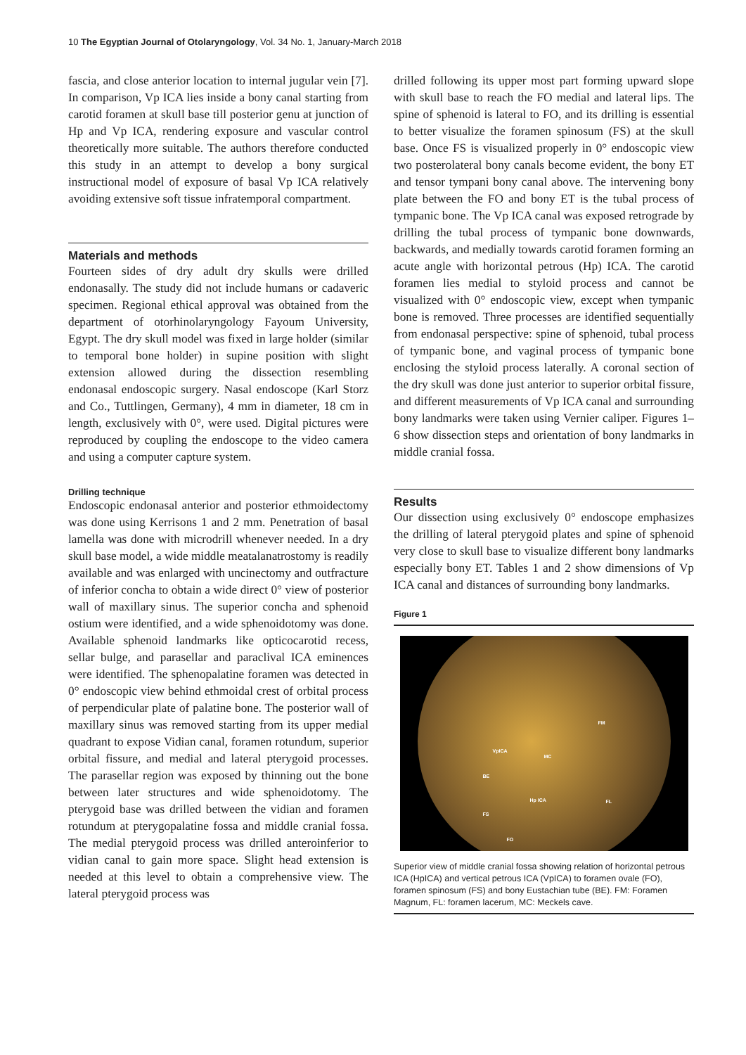10 The Egyptian Journal of Otolaryngology, Vol. 34 No. 1, January-March 2018
fascia, and close anterior location to internal jugular vein [7]. In comparison, Vp ICA lies inside a bony canal starting from carotid foramen at skull base till posterior genu at junction of Hp and Vp ICA, rendering exposure and vascular control theoretically more suitable. The authors therefore conducted this study in an attempt to develop a bony surgical instructional model of exposure of basal Vp ICA relatively avoiding extensive soft tissue infratemporal compartment.
Materials and methods
Fourteen sides of dry adult dry skulls were drilled endonasally. The study did not include humans or cadaveric specimen. Regional ethical approval was obtained from the department of otorhinolaryngology Fayoum University, Egypt. The dry skull model was fixed in large holder (similar to temporal bone holder) in supine position with slight extension allowed during the dissection resembling endonasal endoscopic surgery. Nasal endoscope (Karl Storz and Co., Tuttlingen, Germany), 4 mm in diameter, 18 cm in length, exclusively with 0°, were used. Digital pictures were reproduced by coupling the endoscope to the video camera and using a computer capture system.
Drilling technique
Endoscopic endonasal anterior and posterior ethmoidectomy was done using Kerrisons 1 and 2 mm. Penetration of basal lamella was done with microdrill whenever needed. In a dry skull base model, a wide middle meatalanatrostomy is readily available and was enlarged with uncinectomy and outfracture of inferior concha to obtain a wide direct 0° view of posterior wall of maxillary sinus. The superior concha and sphenoid ostium were identified, and a wide sphenoidotomy was done. Available sphenoid landmarks like opticocarotid recess, sellar bulge, and parasellar and paraclival ICA eminences were identified. The sphenopalatine foramen was detected in 0° endoscopic view behind ethmoidal crest of orbital process of perpendicular plate of palatine bone. The posterior wall of maxillary sinus was removed starting from its upper medial quadrant to expose Vidian canal, foramen rotundum, superior orbital fissure, and medial and lateral pterygoid processes. The parasellar region was exposed by thinning out the bone between later structures and wide sphenoidotomy. The pterygoid base was drilled between the vidian and foramen rotundum at pterygopalatine fossa and middle cranial fossa. The medial pterygoid process was drilled anteroinferior to vidian canal to gain more space. Slight head extension is needed at this level to obtain a comprehensive view. The lateral pterygoid process was
drilled following its upper most part forming upward slope with skull base to reach the FO medial and lateral lips. The spine of sphenoid is lateral to FO, and its drilling is essential to better visualize the foramen spinosum (FS) at the skull base. Once FS is visualized properly in 0° endoscopic view two posterolateral bony canals become evident, the bony ET and tensor tympani bony canal above. The intervening bony plate between the FO and bony ET is the tubal process of tympanic bone. The Vp ICA canal was exposed retrograde by drilling the tubal process of tympanic bone downwards, backwards, and medially towards carotid foramen forming an acute angle with horizontal petrous (Hp) ICA. The carotid foramen lies medial to styloid process and cannot be visualized with 0° endoscopic view, except when tympanic bone is removed. Three processes are identified sequentially from endonasal perspective: spine of sphenoid, tubal process of tympanic bone, and vaginal process of tympanic bone enclosing the styloid process laterally. A coronal section of the dry skull was done just anterior to superior orbital fissure, and different measurements of Vp ICA canal and surrounding bony landmarks were taken using Vernier caliper. Figures 1–6 show dissection steps and orientation of bony landmarks in middle cranial fossa.
Results
Our dissection using exclusively 0° endoscope emphasizes the drilling of lateral pterygoid plates and spine of sphenoid very close to skull base to visualize different bony landmarks especially bony ET. Tables 1 and 2 show dimensions of Vp ICA canal and distances of surrounding bony landmarks.
Figure 1
FM
VpICA
MC
BE
Hp ICA FL
FS
FO
Superior view of middle cranial fossa showing relation of horizontal petrous ICA (HpICA) and vertical petrous ICA (VpICA) to foramen ovale (FO), foramen spinosum (FS) and bony Eustachian tube (BE). FM: Foramen Magnum, FL: foramen lacerum, MC: Meckels cave.